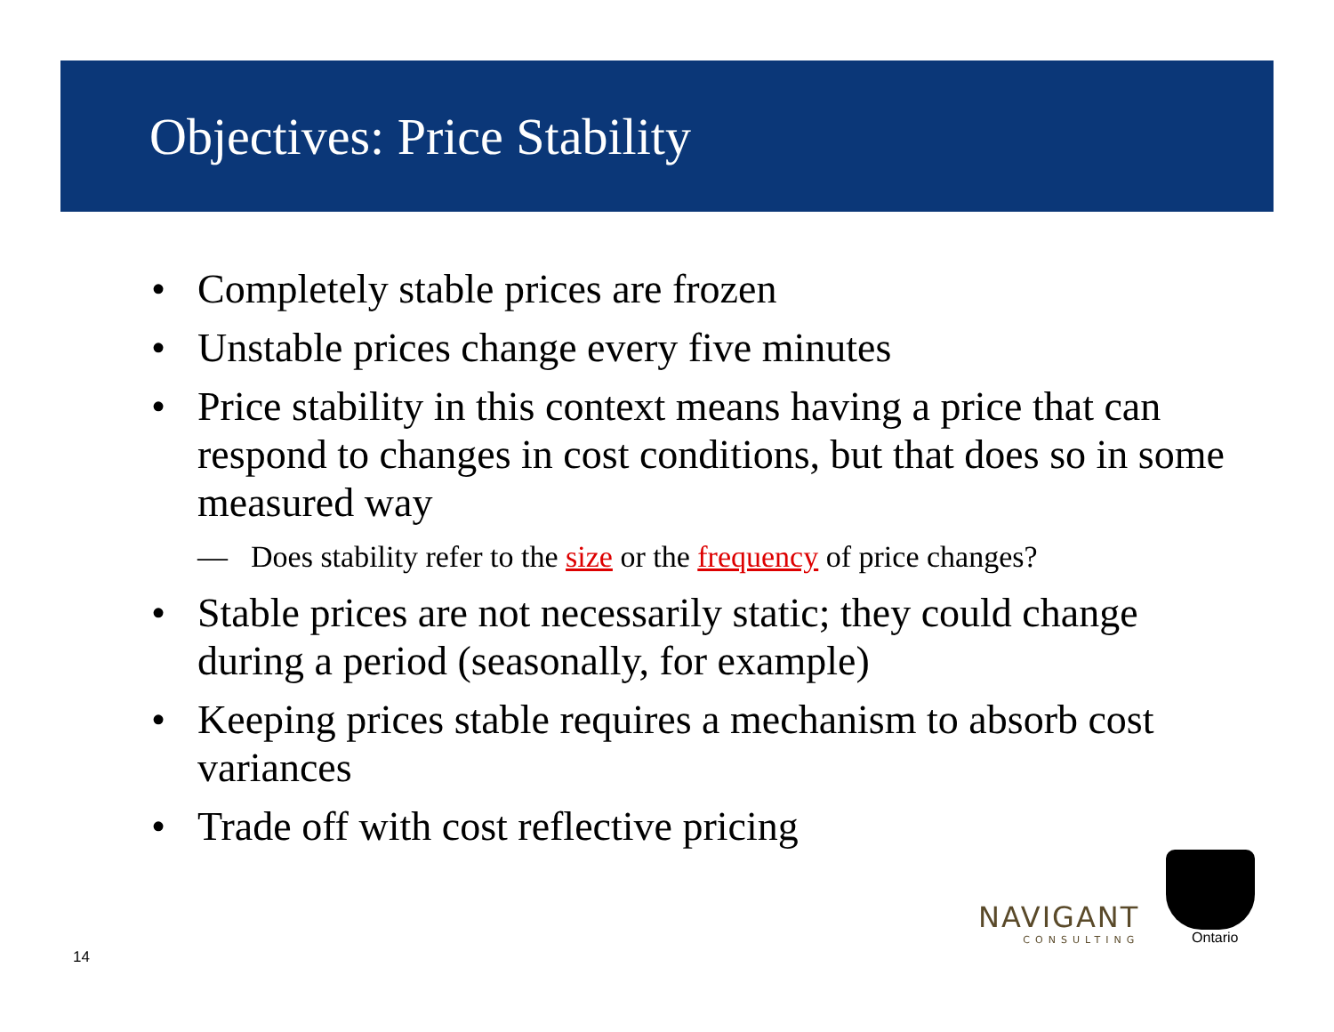Objectives: Price Stability
• Completely stable prices are frozen
• Unstable prices change every five minutes
• Price stability in this context means having a price that can respond to changes in cost conditions, but that does so in some measured way
— Does stability refer to the size or the frequency of price changes?
• Stable prices are not necessarily static; they could change during a period (seasonally, for example)
• Keeping prices stable requires a mechanism to absorb cost variances
• Trade off with cost reflective pricing
NAVIGANT
CONSULTING
Ontario
14